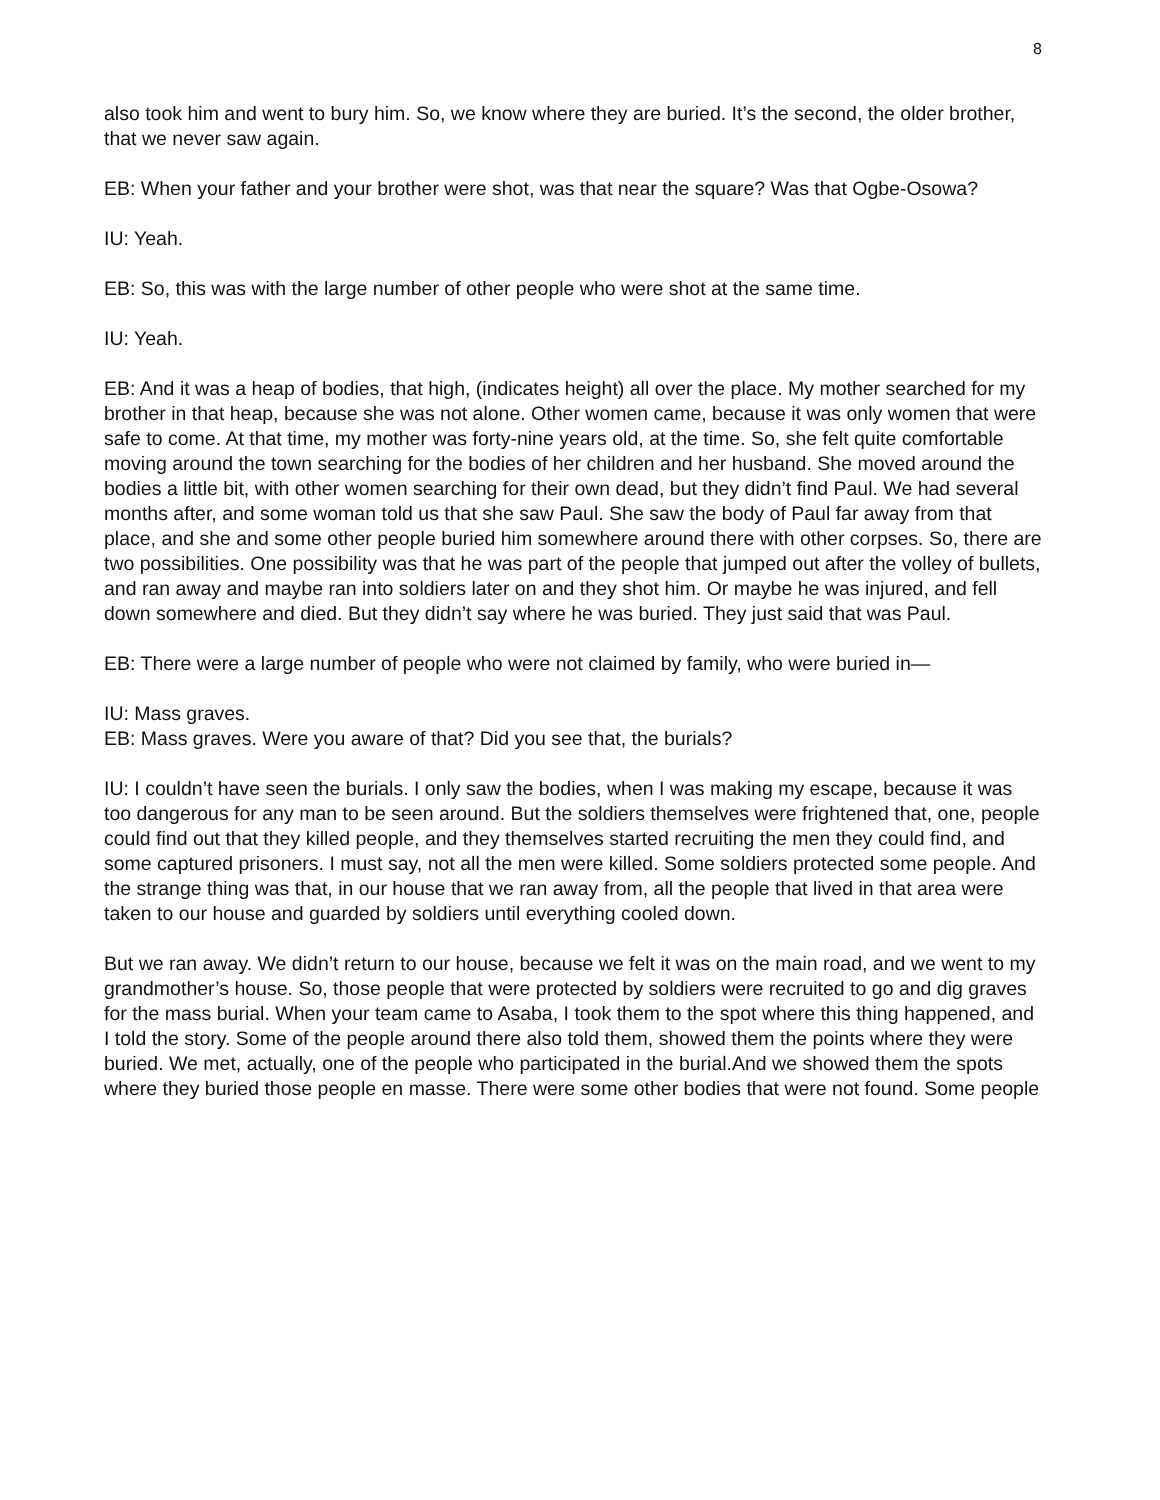8
also took him and went to bury him. So, we know where they are buried. It’s the second, the older brother, that we never saw again.
EB: When your father and your brother were shot, was that near the square? Was that Ogbe-Osowa?
IU: Yeah.
EB: So, this was with the large number of other people who were shot at the same time.
IU: Yeah.
EB: And it was a heap of bodies, that high, (indicates height) all over the place. My mother searched for my brother in that heap, because she was not alone. Other women came, because it was only women that were safe to come. At that time, my mother was forty-nine years old, at the time. So, she felt quite comfortable moving around the town searching for the bodies of her children and her husband. She moved around the bodies a little bit, with other women searching for their own dead, but they didn’t find Paul. We had several months after, and some woman told us that she saw Paul. She saw the body of Paul far away from that place, and she and some other people buried him somewhere around there with other corpses. So, there are two possibilities. One possibility was that he was part of the people that jumped out after the volley of bullets, and ran away and maybe ran into soldiers later on and they shot him. Or maybe he was injured, and fell down somewhere and died. But they didn’t say where he was buried. They just said that was Paul.
EB: There were a large number of people who were not claimed by family, who were buried in—
IU: Mass graves.
EB: Mass graves. Were you aware of that? Did you see that, the burials?
IU: I couldn’t have seen the burials. I only saw the bodies, when I was making my escape, because it was too dangerous for any man to be seen around. But the soldiers themselves were frightened that, one, people could find out that they killed people, and they themselves started recruiting the men they could find, and some captured prisoners. I must say, not all the men were killed. Some soldiers protected some people. And the strange thing was that, in our house that we ran away from, all the people that lived in that area were taken to our house and guarded by soldiers until everything cooled down.
But we ran away. We didn’t return to our house, because we felt it was on the main road, and we went to my grandmother’s house. So, those people that were protected by soldiers were recruited to go and dig graves for the mass burial. When your team came to Asaba, I took them to the spot where this thing happened, and I told the story. Some of the people around there also told them, showed them the points where they were buried. We met, actually, one of the people who participated in the burial.And we showed them the spots where they buried those people en masse. There were some other bodies that were not found. Some people